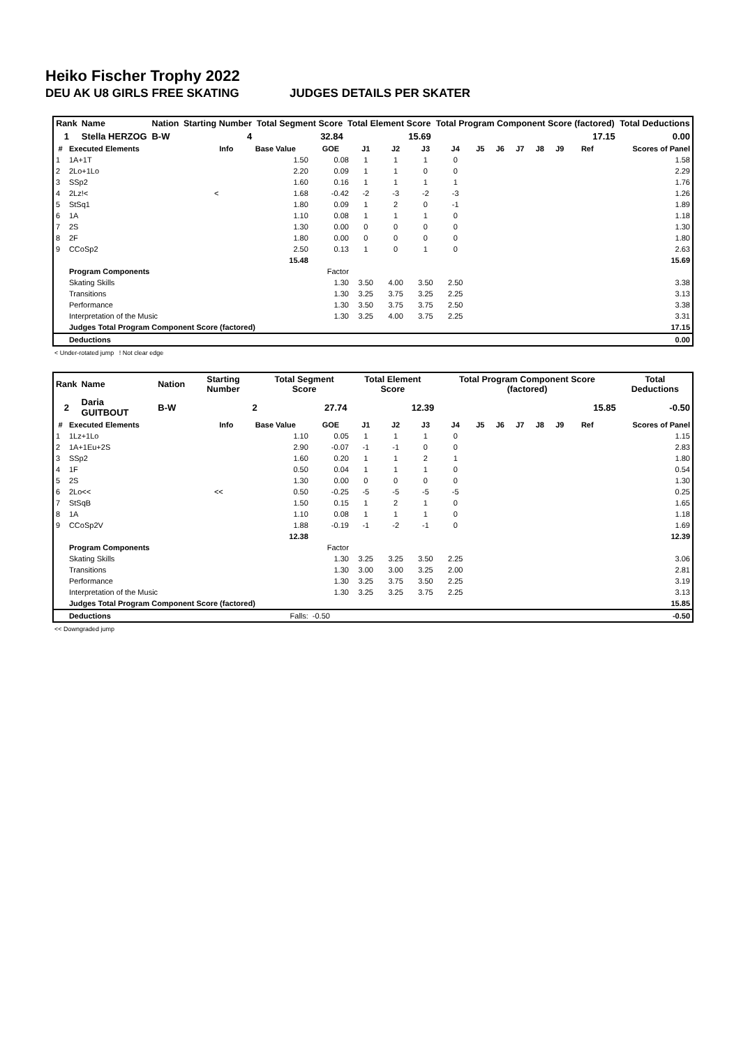Heiko Fischer Trophy 2022
DEU AK U8 GIRLS FREE SKATING JUDGES DETAILS PER SKATER
| Rank | Name | Nation | Starting Number | Total Segment Score | Total Element Score | Total Program Component Score (factored) | Total Deductions |
| --- | --- | --- | --- | --- | --- | --- | --- |
| 1 | Stella HERZOG | B-W | 4 | 32.84 | 15.69 | 17.15 | 0.00 |
| # | Executed Elements | Info | Base Value | GOE | J1 | J2 | J3 | J4 | J5 | J6 | J7 | J8 | J9 | Ref | Scores of Panel |
| --- | --- | --- | --- | --- | --- | --- | --- | --- | --- | --- | --- | --- | --- | --- | --- |
| 1 | 1A+1T | | 1.50 | 0.08 | 1 | 1 | 1 | 0 | | | | | | | 1.58 |
| 2 | 2Lo+1Lo | | 2.20 | 0.09 | 1 | 1 | 0 | 0 | | | | | | | 2.29 |
| 3 | SSp2 | | 1.60 | 0.16 | 1 | 1 | 1 | 1 | | | | | | | 1.76 |
| 4 | 2Lz!< | < | 1.68 | -0.42 | -2 | -3 | -2 | -3 | | | | | | | 1.26 |
| 5 | StSq1 | | 1.80 | 0.09 | 1 | 2 | 0 | -1 | | | | | | | 1.89 |
| 6 | 1A | | 1.10 | 0.08 | 1 | 1 | 1 | 0 | | | | | | | 1.18 |
| 7 | 2S | | 1.30 | 0.00 | 0 | 0 | 0 | 0 | | | | | | | 1.30 |
| 8 | 2F | | 1.80 | 0.00 | 0 | 0 | 0 | 0 | | | | | | | 1.80 |
| 9 | CCoSp2 | | 2.50 | 0.13 | 1 | 0 | 1 | 0 | | | | | | | 2.63 |
| | | | 15.48 | | | | | | | | | | | | 15.69 |
| | Program Components | | | Factor | | | | | | | | | | | |
| | Skating Skills | | | 1.30 | 3.50 | 4.00 | 3.50 | 2.50 | | | | | | | 3.38 |
| | Transitions | | | 1.30 | 3.25 | 3.75 | 3.25 | 2.25 | | | | | | | 3.13 |
| | Performance | | | 1.30 | 3.50 | 3.75 | 3.75 | 2.50 | | | | | | | 3.38 |
| | Interpretation of the Music | | | 1.30 | 3.25 | 4.00 | 3.75 | 2.25 | | | | | | | 3.31 |
| | Judges Total Program Component Score (factored) | | | | | | | | | | | | | | 17.15 |
| | Deductions | | | | | | | | | | | | | | 0.00 |
< Under-rotated jump ! Not clear edge
| Rank | Name | Nation | Starting Number | Total Segment Score | Total Element Score | Total Program Component Score (factored) | Total Deductions |
| --- | --- | --- | --- | --- | --- | --- | --- |
| 2 | Daria GUITBOUT | B-W | 2 | 27.74 | 12.39 | 15.85 | -0.50 |
| # | Executed Elements | Info | Base Value | GOE | J1 | J2 | J3 | J4 | J5 | J6 | J7 | J8 | J9 | Ref | Scores of Panel |
| --- | --- | --- | --- | --- | --- | --- | --- | --- | --- | --- | --- | --- | --- | --- | --- |
| 1 | 1Lz+1Lo | | 1.10 | 0.05 | 1 | 1 | 1 | 0 | | | | | | | 1.15 |
| 2 | 1A+1Eu+2S | | 2.90 | -0.07 | -1 | -1 | 0 | 0 | | | | | | | 2.83 |
| 3 | SSp2 | | 1.60 | 0.20 | 1 | 1 | 2 | 1 | | | | | | | 1.80 |
| 4 | 1F | | 0.50 | 0.04 | 1 | 1 | 1 | 0 | | | | | | | 0.54 |
| 5 | 2S | | 1.30 | 0.00 | 0 | 0 | 0 | 0 | | | | | | | 1.30 |
| 6 | 2Lo<< | << | 0.50 | -0.25 | -5 | -5 | -5 | -5 | | | | | | | 0.25 |
| 7 | StSqB | | 1.50 | 0.15 | 1 | 2 | 1 | 0 | | | | | | | 1.65 |
| 8 | 1A | | 1.10 | 0.08 | 1 | 1 | 1 | 0 | | | | | | | 1.18 |
| 9 | CCoSp2V | | 1.88 | -0.19 | -1 | -2 | -1 | 0 | | | | | | | 1.69 |
| | | | 12.38 | | | | | | | | | | | | 12.39 |
| | Program Components | | | Factor | | | | | | | | | | | |
| | Skating Skills | | | 1.30 | 3.25 | 3.25 | 3.50 | 2.25 | | | | | | | 3.06 |
| | Transitions | | | 1.30 | 3.00 | 3.00 | 3.25 | 2.00 | | | | | | | 2.81 |
| | Performance | | | 1.30 | 3.25 | 3.75 | 3.50 | 2.25 | | | | | | | 3.19 |
| | Interpretation of the Music | | | 1.30 | 3.25 | 3.25 | 3.75 | 2.25 | | | | | | | 3.13 |
| | Judges Total Program Component Score (factored) | | | | | | | | | | | | | | 15.85 |
| | Deductions | | Falls: | -0.50 | | | | | | | | | | | -0.50 |
<< Downgraded jump